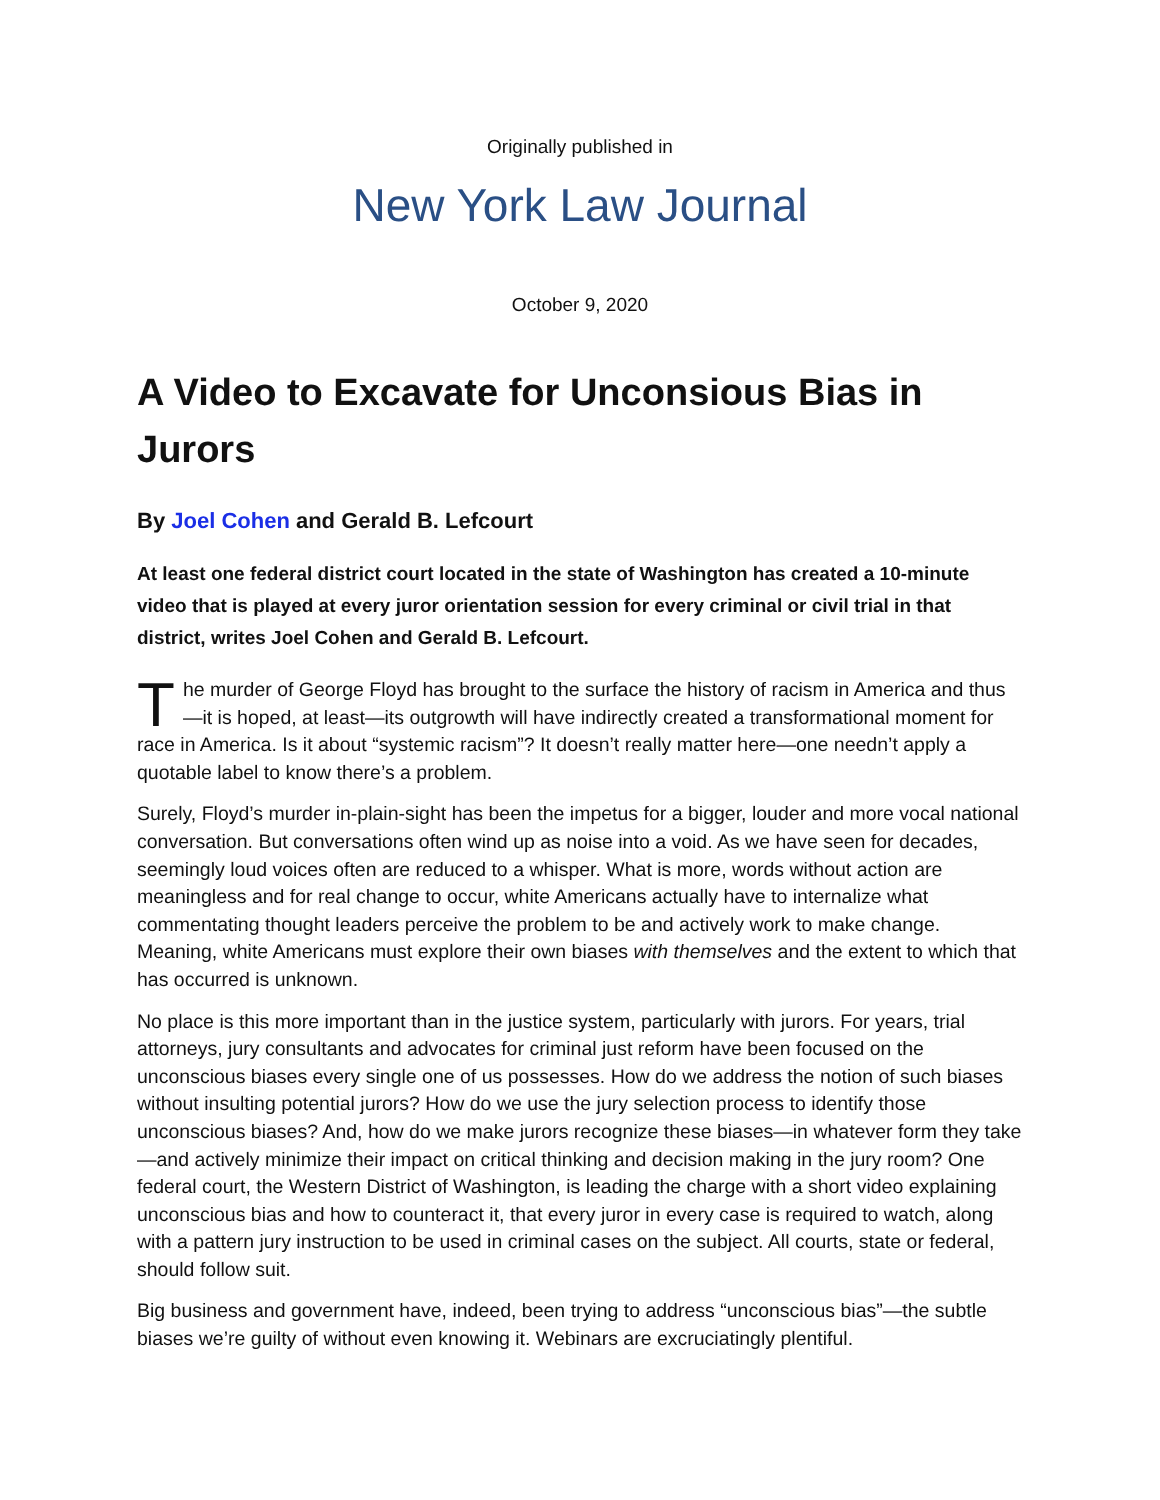Originally published in
New York Law Journal
October 9, 2020
A Video to Excavate for Unconsious Bias in Jurors
By Joel Cohen and Gerald B. Lefcourt
At least one federal district court located in the state of Washington has created a 10-minute video that is played at every juror orientation session for every criminal or civil trial in that district, writes Joel Cohen and Gerald B. Lefcourt.
The murder of George Floyd has brought to the surface the history of racism in America and thus—it is hoped, at least—its outgrowth will have indirectly created a transformational moment for race in America. Is it about “systemic racism”? It doesn’t really matter here—one needn’t apply a quotable label to know there’s a problem.
Surely, Floyd’s murder in-plain-sight has been the impetus for a bigger, louder and more vocal national conversation. But conversations often wind up as noise into a void. As we have seen for decades, seemingly loud voices often are reduced to a whisper. What is more, words without action are meaningless and for real change to occur, white Americans actually have to internalize what commentating thought leaders perceive the problem to be and actively work to make change. Meaning, white Americans must explore their own biases with themselves and the extent to which that has occurred is unknown.
No place is this more important than in the justice system, particularly with jurors. For years, trial attorneys, jury consultants and advocates for criminal just reform have been focused on the unconscious biases every single one of us possesses. How do we address the notion of such biases without insulting potential jurors? How do we use the jury selection process to identify those unconscious biases? And, how do we make jurors recognize these biases—in whatever form they take—and actively minimize their impact on critical thinking and decision making in the jury room? One federal court, the Western District of Washington, is leading the charge with a short video explaining unconscious bias and how to counteract it, that every juror in every case is required to watch, along with a pattern jury instruction to be used in criminal cases on the subject. All courts, state or federal, should follow suit.
Big business and government have, indeed, been trying to address “unconscious bias”—the subtle biases we’re guilty of without even knowing it. Webinars are excruciatingly plentiful.